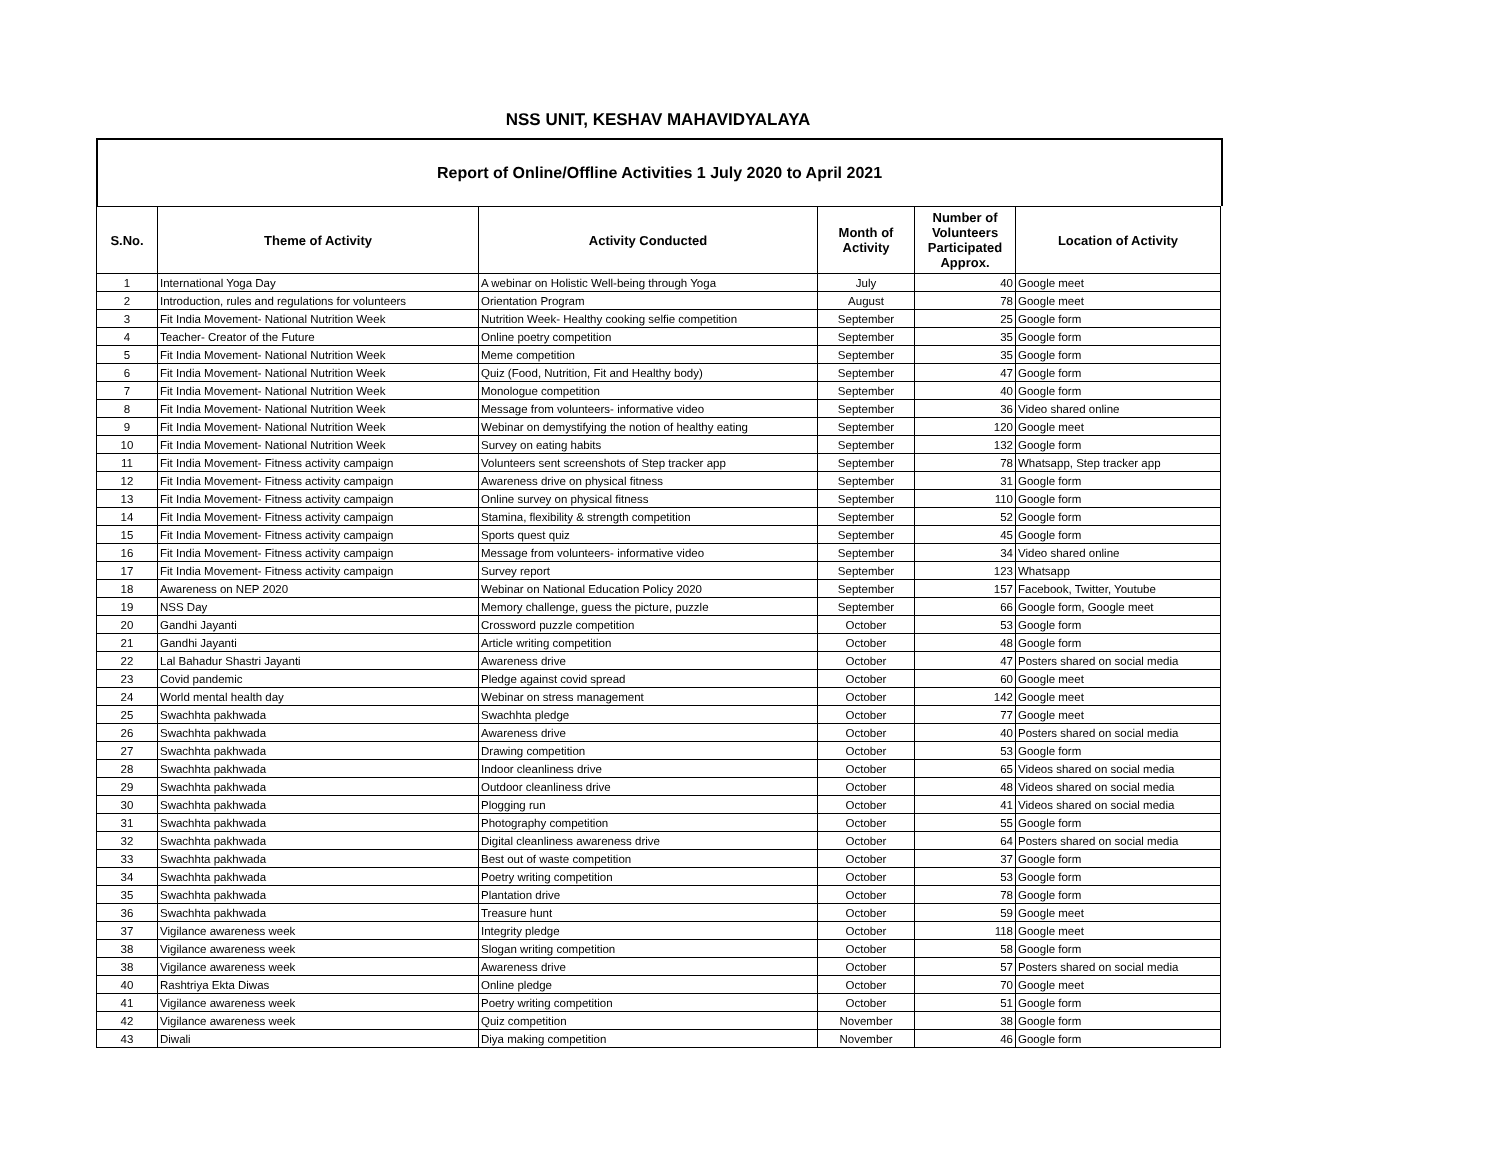NSS UNIT, KESHAV MAHAVIDYALAYA
Report of Online/Offline Activities 1 July 2020 to April 2021
| S.No. | Theme of Activity | Activity Conducted | Month of Activity | Number of Volunteers Participated Approx. | Location of Activity |
| --- | --- | --- | --- | --- | --- |
| 1 | International Yoga Day | A webinar on Holistic Well-being through Yoga | July | 40 | Google meet |
| 2 | Introduction, rules and regulations for volunteers | Orientation Program | August | 78 | Google meet |
| 3 | Fit India Movement- National Nutrition Week | Nutrition Week- Healthy cooking selfie competition | September | 25 | Google form |
| 4 | Teacher- Creator of the Future | Online poetry competition | September | 35 | Google form |
| 5 | Fit India Movement- National Nutrition Week | Meme competition | September | 35 | Google form |
| 6 | Fit India Movement- National Nutrition Week | Quiz (Food, Nutrition, Fit and Healthy body) | September | 47 | Google form |
| 7 | Fit India Movement- National Nutrition Week | Monologue competition | September | 40 | Google form |
| 8 | Fit India Movement- National Nutrition Week | Message from volunteers- informative video | September | 36 | Video shared online |
| 9 | Fit India Movement- National Nutrition Week | Webinar on demystifying the notion of healthy eating | September | 120 | Google meet |
| 10 | Fit India Movement- National Nutrition Week | Survey on eating habits | September | 132 | Google form |
| 11 | Fit India Movement- Fitness activity campaign | Volunteers sent screenshots of Step tracker app | September | 78 | Whatsapp, Step tracker app |
| 12 | Fit India Movement- Fitness activity campaign | Awareness drive on physical fitness | September | 31 | Google form |
| 13 | Fit India Movement- Fitness activity campaign | Online survey on physical fitness | September | 110 | Google form |
| 14 | Fit India Movement- Fitness activity campaign | Stamina, flexibility & strength competition | September | 52 | Google form |
| 15 | Fit India Movement- Fitness activity campaign | Sports quest quiz | September | 45 | Google form |
| 16 | Fit India Movement- Fitness activity campaign | Message from volunteers- informative video | September | 34 | Video shared online |
| 17 | Fit India Movement- Fitness activity campaign | Survey report | September | 123 | Whatsapp |
| 18 | Awareness on NEP 2020 | Webinar on National Education Policy 2020 | September | 157 | Facebook, Twitter, Youtube |
| 19 | NSS Day | Memory challenge, guess the picture, puzzle | September | 66 | Google form, Google meet |
| 20 | Gandhi Jayanti | Crossword puzzle competition | October | 53 | Google form |
| 21 | Gandhi Jayanti | Article writing competition | October | 48 | Google form |
| 22 | Lal Bahadur Shastri Jayanti | Awareness drive | October | 47 | Posters shared on social media |
| 23 | Covid pandemic | Pledge against covid spread | October | 60 | Google meet |
| 24 | World mental health day | Webinar on stress management | October | 142 | Google meet |
| 25 | Swachhta pakhwada | Swachhta pledge | October | 77 | Google meet |
| 26 | Swachhta pakhwada | Awareness drive | October | 40 | Posters shared on social media |
| 27 | Swachhta pakhwada | Drawing competition | October | 53 | Google form |
| 28 | Swachhta pakhwada | Indoor cleanliness drive | October | 65 | Videos shared on social media |
| 29 | Swachhta pakhwada | Outdoor cleanliness drive | October | 48 | Videos shared on social media |
| 30 | Swachhta pakhwada | Plogging run | October | 41 | Videos shared on social media |
| 31 | Swachhta pakhwada | Photography competition | October | 55 | Google form |
| 32 | Swachhta pakhwada | Digital cleanliness awareness drive | October | 64 | Posters shared on social media |
| 33 | Swachhta pakhwada | Best out of waste competition | October | 37 | Google form |
| 34 | Swachhta pakhwada | Poetry writing competition | October | 53 | Google form |
| 35 | Swachhta pakhwada | Plantation drive | October | 78 | Google form |
| 36 | Swachhta pakhwada | Treasure hunt | October | 59 | Google meet |
| 37 | Vigilance awareness week | Integrity pledge | October | 118 | Google meet |
| 38 | Vigilance awareness week | Slogan writing competition | October | 58 | Google form |
| 38 | Vigilance awareness week | Awareness drive | October | 57 | Posters shared on social media |
| 40 | Rashtriya Ekta Diwas | Online pledge | October | 70 | Google meet |
| 41 | Vigilance awareness week | Poetry writing competition | October | 51 | Google form |
| 42 | Vigilance awareness week | Quiz competition | November | 38 | Google form |
| 43 | Diwali | Diya making competition | November | 46 | Google form |